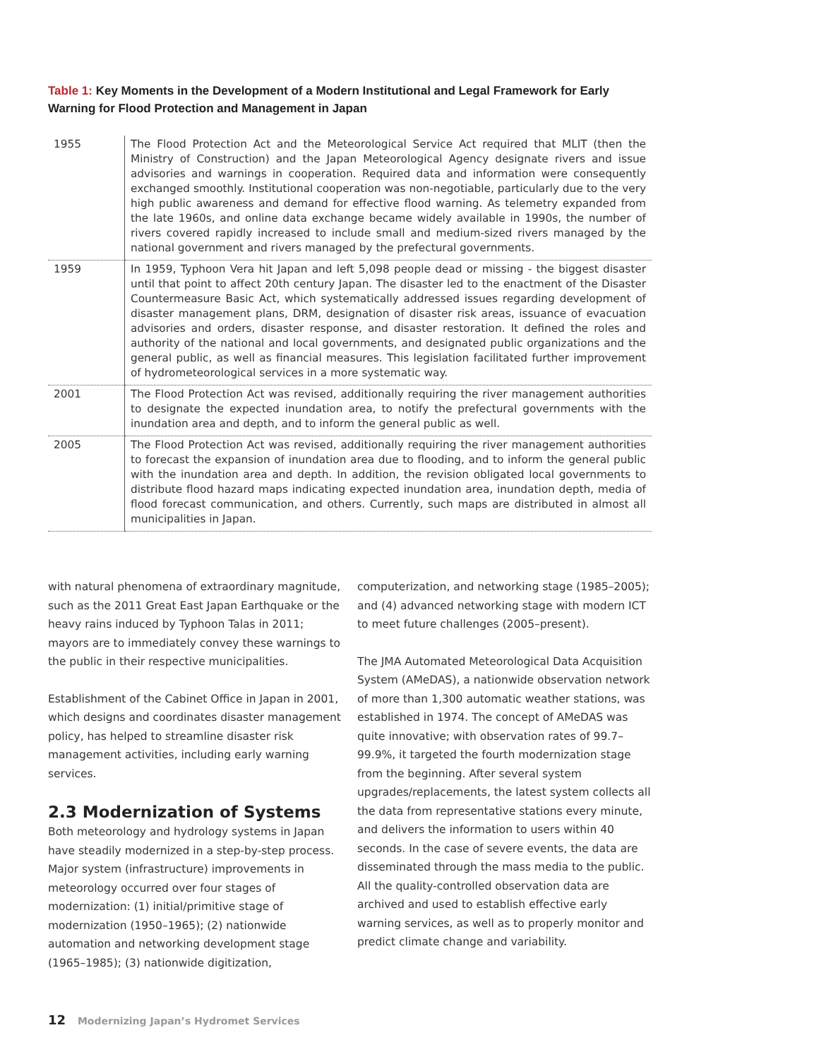Table 1: Key Moments in the Development of a Modern Institutional and Legal Framework for Early Warning for Flood Protection and Management in Japan
| 1955 | The Flood Protection Act and the Meteorological Service Act required that MLIT (then the Ministry of Construction) and the Japan Meteorological Agency designate rivers and issue advisories and warnings in cooperation. Required data and information were consequently exchanged smoothly. Institutional cooperation was non-negotiable, particularly due to the very high public awareness and demand for effective flood warning. As telemetry expanded from the late 1960s, and online data exchange became widely available in 1990s, the number of rivers covered rapidly increased to include small and medium-sized rivers managed by the national government and rivers managed by the prefectural governments. |
| 1959 | In 1959, Typhoon Vera hit Japan and left 5,098 people dead or missing - the biggest disaster until that point to affect 20th century Japan. The disaster led to the enactment of the Disaster Countermeasure Basic Act, which systematically addressed issues regarding development of disaster management plans, DRM, designation of disaster risk areas, issuance of evacuation advisories and orders, disaster response, and disaster restoration. It defined the roles and authority of the national and local governments, and designated public organizations and the general public, as well as financial measures. This legislation facilitated further improvement of hydrometeorological services in a more systematic way. |
| 2001 | The Flood Protection Act was revised, additionally requiring the river management authorities to designate the expected inundation area, to notify the prefectural governments with the inundation area and depth, and to inform the general public as well. |
| 2005 | The Flood Protection Act was revised, additionally requiring the river management authorities to forecast the expansion of inundation area due to flooding, and to inform the general public with the inundation area and depth. In addition, the revision obligated local governments to distribute flood hazard maps indicating expected inundation area, inundation depth, media of flood forecast communication, and others. Currently, such maps are distributed in almost all municipalities in Japan. |
with natural phenomena of extraordinary magnitude, such as the 2011 Great East Japan Earthquake or the heavy rains induced by Typhoon Talas in 2011; mayors are to immediately convey these warnings to the public in their respective municipalities.
Establishment of the Cabinet Office in Japan in 2001, which designs and coordinates disaster management policy, has helped to streamline disaster risk management activities, including early warning services.
2.3 Modernization of Systems
Both meteorology and hydrology systems in Japan have steadily modernized in a step-by-step process. Major system (infrastructure) improvements in meteorology occurred over four stages of modernization: (1) initial/primitive stage of modernization (1950–1965); (2) nationwide automation and networking development stage (1965–1985); (3) nationwide digitization,
computerization, and networking stage (1985–2005); and (4) advanced networking stage with modern ICT to meet future challenges (2005–present).
The JMA Automated Meteorological Data Acquisition System (AMeDAS), a nationwide observation network of more than 1,300 automatic weather stations, was established in 1974. The concept of AMeDAS was quite innovative; with observation rates of 99.7–99.9%, it targeted the fourth modernization stage from the beginning. After several system upgrades/replacements, the latest system collects all the data from representative stations every minute, and delivers the information to users within 40 seconds. In the case of severe events, the data are disseminated through the mass media to the public. All the quality-controlled observation data are archived and used to establish effective early warning services, as well as to properly monitor and predict climate change and variability.
12 Modernizing Japan’s Hydromet Services